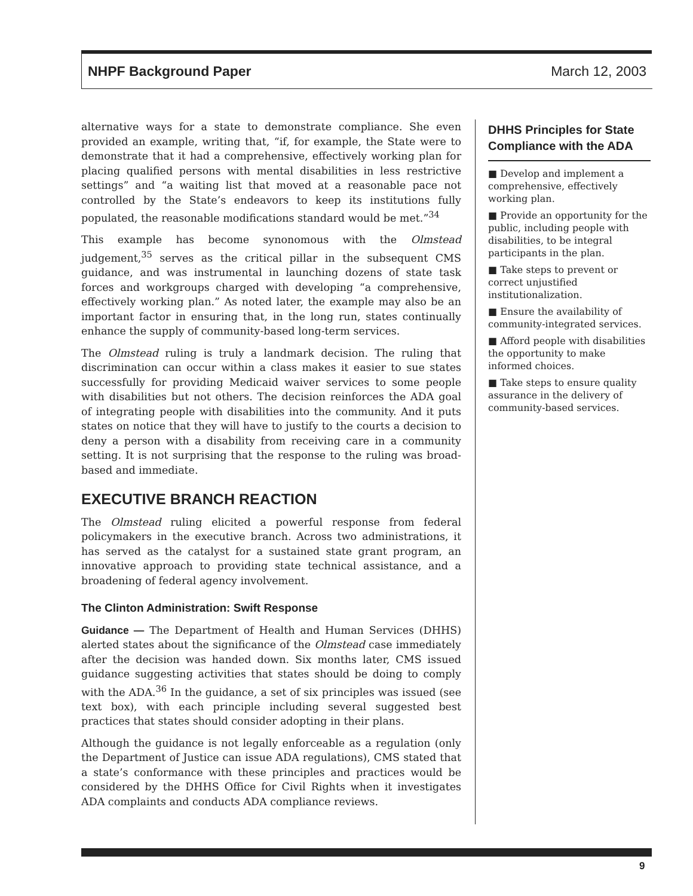NHPF Background Paper March 12, 2003
alternative ways for a state to demonstrate compliance. She even provided an example, writing that, “if, for example, the State were to demonstrate that it had a comprehensive, effectively working plan for placing qualified persons with mental disabilities in less restrictive settings” and “a waiting list that moved at a reasonable pace not controlled by the State’s endeavors to keep its institutions fully populated, the reasonable modifications standard would be met.”<sup>34</sup>
This example has become synonomous with the Olmstead judgement,<sup>35</sup> serves as the critical pillar in the subsequent CMS guidance, and was instrumental in launching dozens of state task forces and workgroups charged with developing “a comprehensive, effectively working plan.” As noted later, the example may also be an important factor in ensuring that, in the long run, states continually enhance the supply of community-based long-term services.
The Olmstead ruling is truly a landmark decision. The ruling that discrimination can occur within a class makes it easier to sue states successfully for providing Medicaid waiver services to some people with disabilities but not others. The decision reinforces the ADA goal of integrating people with disabilities into the community. And it puts states on notice that they will have to justify to the courts a decision to deny a person with a disability from receiving care in a community setting. It is not surprising that the response to the ruling was broad-based and immediate.
EXECUTIVE BRANCH REACTION
The Olmstead ruling elicited a powerful response from federal policymakers in the executive branch. Across two administrations, it has served as the catalyst for a sustained state grant program, an innovative approach to providing state technical assistance, and a broadening of federal agency involvement.
The Clinton Administration: Swift Response
Guidance — The Department of Health and Human Services (DHHS) alerted states about the significance of the Olmstead case immediately after the decision was handed down. Six months later, CMS issued guidance suggesting activities that states should be doing to comply with the ADA.<sup>36</sup> In the guidance, a set of six principles was issued (see text box), with each principle including several suggested best practices that states should consider adopting in their plans.
Although the guidance is not legally enforceable as a regulation (only the Department of Justice can issue ADA regulations), CMS stated that a state’s conformance with these principles and practices would be considered by the DHHS Office for Civil Rights when it investigates ADA complaints and conducts ADA compliance reviews.
DHHS Principles for State Compliance with the ADA
■ Develop and implement a comprehensive, effectively working plan.
■ Provide an opportunity for the public, including people with disabilities, to be integral participants in the plan.
■ Take steps to prevent or correct unjustified institutionalization.
■ Ensure the availability of community-integrated services.
■ Afford people with disabilities the opportunity to make informed choices.
■ Take steps to ensure quality assurance in the delivery of community-based services.
9